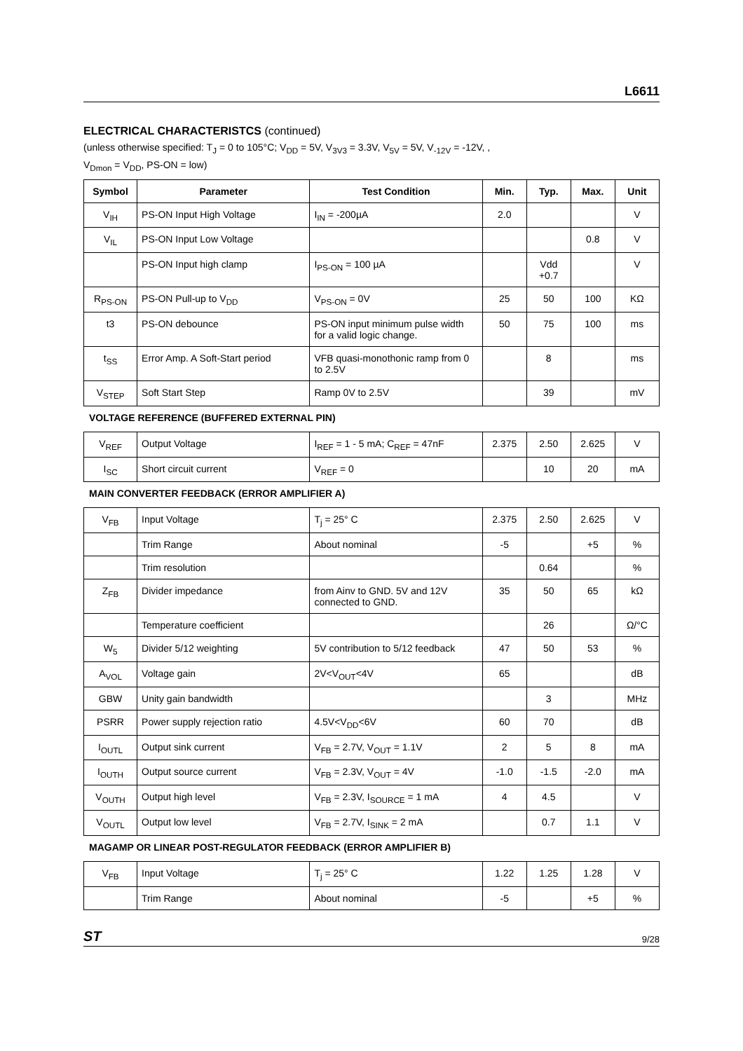L6611
ELECTRICAL CHARACTERISTCS (continued)
(unless otherwise specified: T<sub>J</sub> = 0 to 105°C; V<sub>DD</sub> = 5V, V<sub>3V3</sub> = 3.3V, V<sub>5V</sub> = 5V, V<sub>-12V</sub> = -12V, ,
V<sub>Dmon</sub> = V<sub>DD</sub>, PS-ON = low)
| Symbol | Parameter | Test Condition | Min. | Typ. | Max. | Unit |
| --- | --- | --- | --- | --- | --- | --- |
| V<sub>IH</sub> | PS-ON Input High Voltage | I<sub>IN</sub> = -200µA | 2.0 | | | V |
| V<sub>IL</sub> | PS-ON Input Low Voltage | | | | 0.8 | V |
| | PS-ON Input high clamp | I<sub>PS-ON</sub> = 100 µA | | Vdd +0.7 | | V |
| R<sub>PS-ON</sub> | PS-ON Pull-up to V<sub>DD</sub> | V<sub>PS-ON</sub> = 0V | 25 | 50 | 100 | KΩ |
| t3 | PS-ON debounce | PS-ON input minimum pulse width for a valid logic change. | 50 | 75 | 100 | ms |
| t<sub>SS</sub> | Error Amp. A Soft-Start period | VFB quasi-monothonic ramp from 0 to 2.5V | | 8 | | ms |
| V<sub>STEP</sub> | Soft Start Step | Ramp 0V to 2.5V | | 39 | | mV |
VOLTAGE REFERENCE (BUFFERED EXTERNAL PIN)
| V<sub>REF</sub> | Output Voltage | I<sub>REF</sub> = 1 - 5 mA; C<sub>REF</sub> = 47nF | 2.375 | 2.50 | 2.625 | V |
| I<sub>SC</sub> | Short circuit current | V<sub>REF</sub> = 0 | | 10 | 20 | mA |
MAIN CONVERTER FEEDBACK (ERROR AMPLIFIER A)
| V<sub>FB</sub> | Input Voltage | T<sub>j</sub> = 25° C | 2.375 | 2.50 | 2.625 | V |
| | Trim Range | About nominal | -5 | | +5 | % |
| | Trim resolution | | | 0.64 | | % |
| Z<sub>FB</sub> | Divider impedance | from Ainv to GND. 5V and 12V connected to GND. | 35 | 50 | 65 | kΩ |
| | Temperature coefficient | | | 26 | | Ω/°C |
| W<sub>5</sub> | Divider 5/12 weighting | 5V contribution to 5/12 feedback | 47 | 50 | 53 | % |
| A<sub>VOL</sub> | Voltage gain | 2V<V<sub>OUT</sub><4V | 65 | | | dB |
| GBW | Unity gain bandwidth | | | 3 | | MHz |
| PSRR | Power supply rejection ratio | 4.5V<V<sub>DD</sub><6V | 60 | 70 | | dB |
| I<sub>OUTL</sub> | Output sink current | V<sub>FB</sub> = 2.7V, V<sub>OUT</sub> = 1.1V | 2 | 5 | 8 | mA |
| I<sub>OUTH</sub> | Output source current | V<sub>FB</sub> = 2.3V, V<sub>OUT</sub> = 4V | -1.0 | -1.5 | -2.0 | mA |
| V<sub>OUTH</sub> | Output high level | V<sub>FB</sub> = 2.3V, I<sub>SOURCE</sub> = 1 mA | 4 | 4.5 | | V |
| V<sub>OUTL</sub> | Output low level | V<sub>FB</sub> = 2.7V, I<sub>SINK</sub> = 2 mA | | 0.7 | 1.1 | V |
MAGAMP OR LINEAR POST-REGULATOR FEEDBACK (ERROR AMPLIFIER B)
| V<sub>FB</sub> | Input Voltage | T<sub>j</sub> = 25° C | 1.22 | 1.25 | 1.28 | V |
| | Trim Range | About nominal | -5 | | +5 | % |
ST 9/28